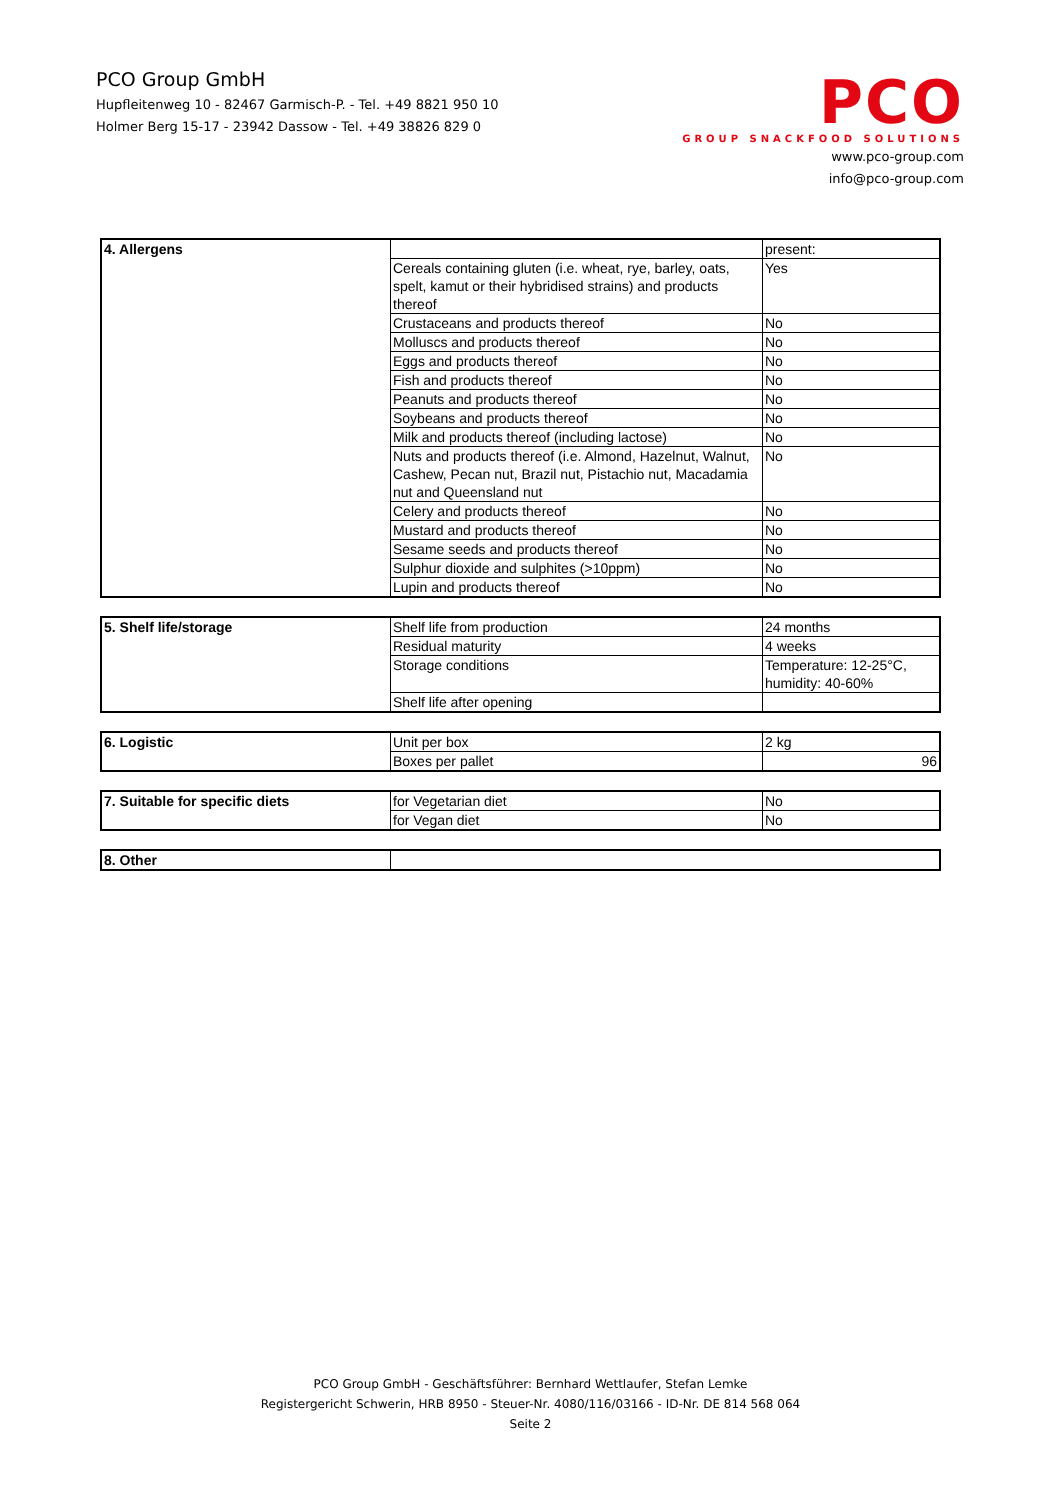PCO Group GmbH
Hupfleitenweg 10 - 82467 Garmisch-P. - Tel. +49 8821 950 10
Holmer Berg 15-17 - 23942 Dassow - Tel. +49 38826 829 0
PCO
GROUP SNACKFOOD SOLUTIONS
www.pco-group.com
info@pco-group.com
| 4. Allergens | | present: |
| | Cereals containing gluten (i.e. wheat, rye, barley, oats, spelt, kamut or their hybridised strains) and products thereof | Yes |
| | Crustaceans and products thereof | No |
| | Molluscs and products thereof | No |
| | Eggs and products thereof | No |
| | Fish and products thereof | No |
| | Peanuts and products thereof | No |
| | Soybeans and products thereof | No |
| | Milk and products thereof (including lactose) | No |
| | Nuts and products thereof (i.e. Almond, Hazelnut, Walnut, Cashew, Pecan nut, Brazil nut, Pistachio nut, Macadamia nut and Queensland nut | No |
| | Celery and products thereof | No |
| | Mustard and products thereof | No |
| | Sesame seeds and products thereof | No |
| | Sulphur dioxide and sulphites (>10ppm) | No |
| | Lupin and products thereof | No |
| 5. Shelf life/storage | Shelf life from production | 24 months |
| | Residual maturity | 4 weeks |
| | Storage conditions | Temperature: 12-25°C, humidity: 40-60% |
| | Shelf life after opening | |
| 6. Logistic | Unit per box | 2 kg |
| | Boxes per pallet | 96 |
| 7. Suitable for specific diets | for Vegetarian diet | No |
| | for Vegan diet | No |
| 8. Other | |
PCO Group GmbH - Geschäftsführer: Bernhard Wettlaufer, Stefan Lemke
Registergericht Schwerin, HRB 8950 - Steuer-Nr. 4080/116/03166 - ID-Nr. DE 814 568 064
Seite 2